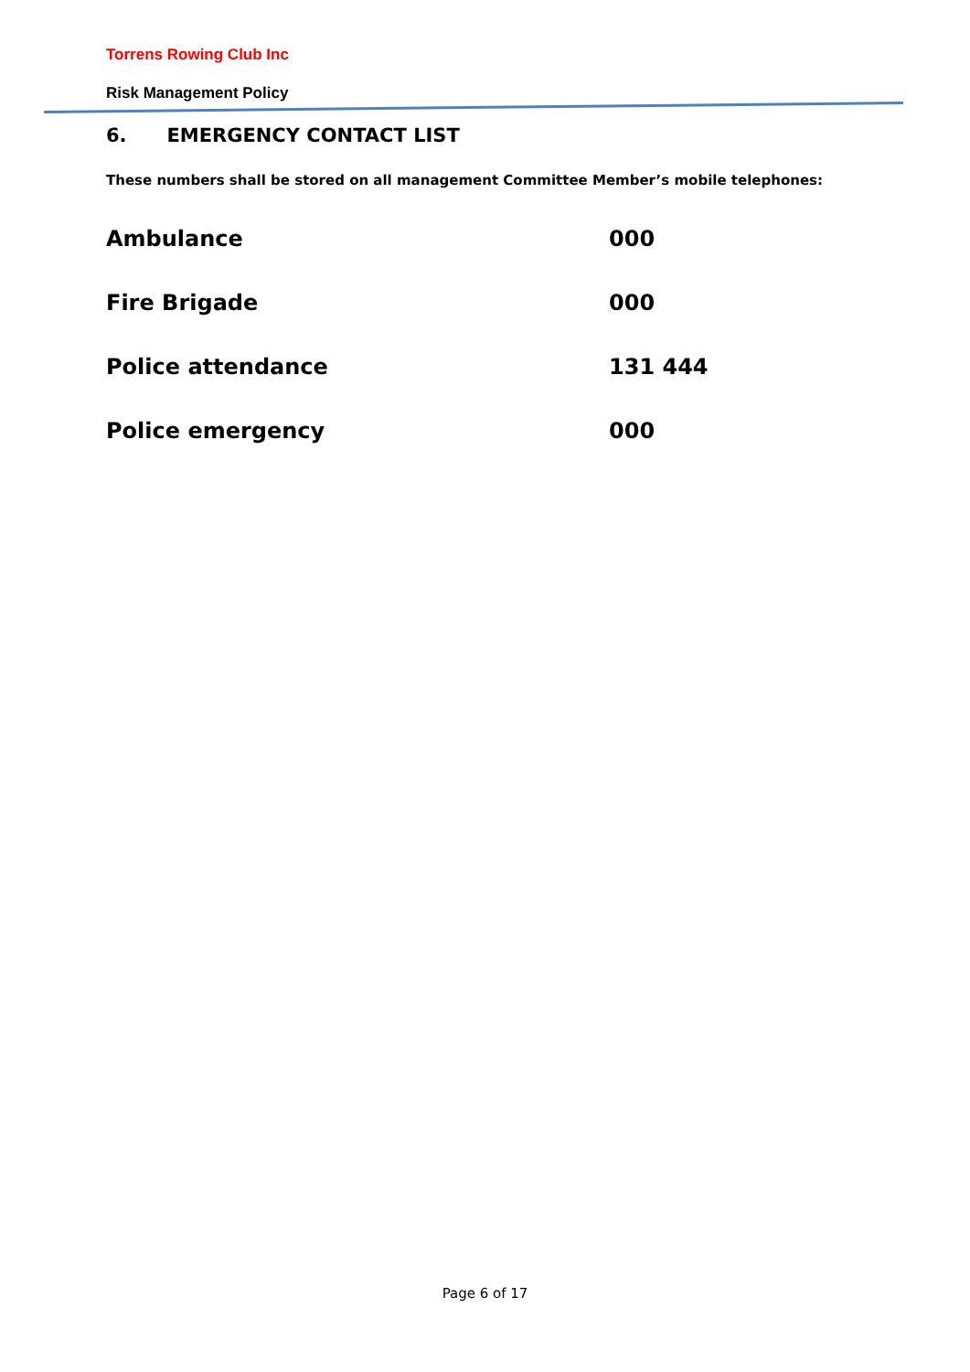Torrens Rowing Club Inc
Risk Management Policy
6. EMERGENCY CONTACT LIST
These numbers shall be stored on all management Committee Member’s mobile telephones:
| Ambulance | 000 |
| Fire Brigade | 000 |
| Police attendance | 131 444 |
| Police emergency | 000 |
Page 6 of 17